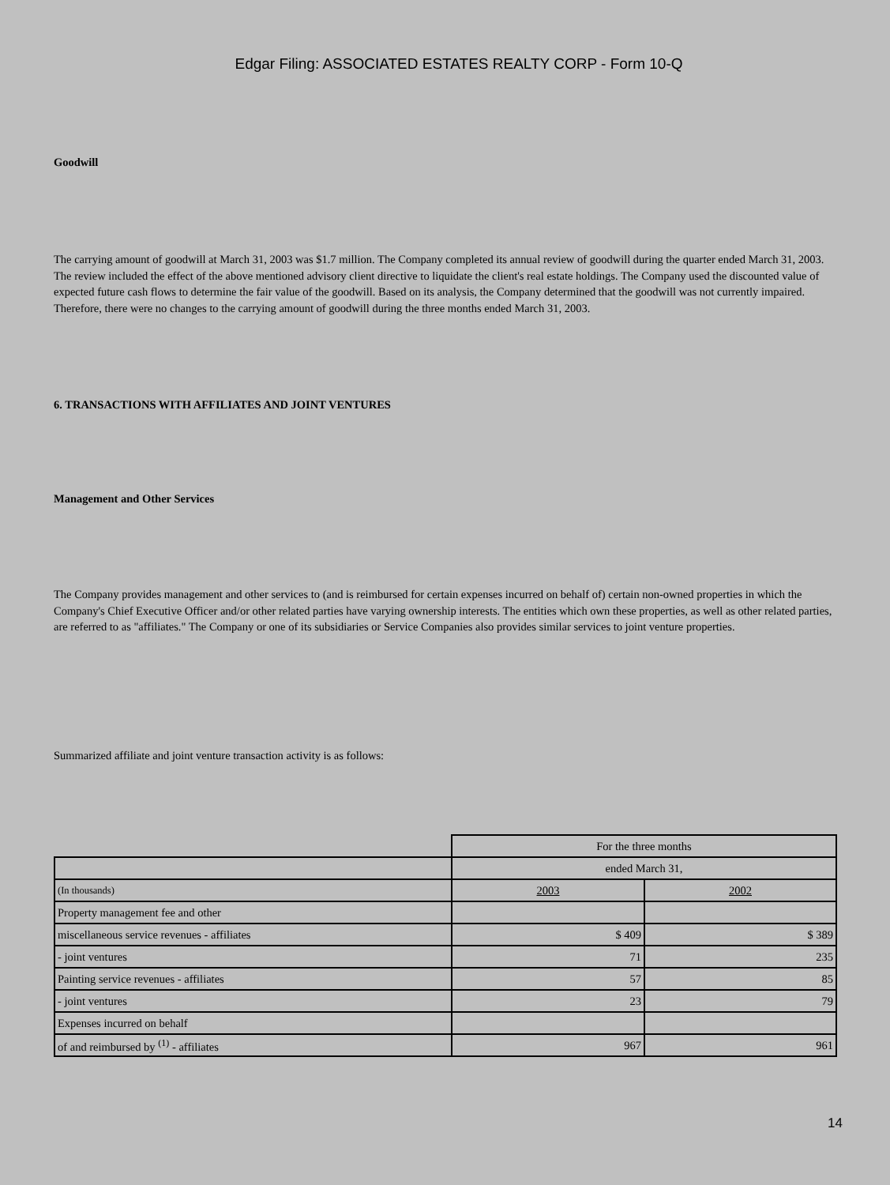Edgar Filing: ASSOCIATED ESTATES REALTY CORP - Form 10-Q
Goodwill
The carrying amount of goodwill at March 31, 2003 was $1.7 million. The Company completed its annual review of goodwill during the quarter ended March 31, 2003. The review included the effect of the above mentioned advisory client directive to liquidate the client's real estate holdings. The Company used the discounted value of expected future cash flows to determine the fair value of the goodwill. Based on its analysis, the Company determined that the goodwill was not currently impaired. Therefore, there were no changes to the carrying amount of goodwill during the three months ended March 31, 2003.
6. TRANSACTIONS WITH AFFILIATES AND JOINT VENTURES
Management and Other Services
The Company provides management and other services to (and is reimbursed for certain expenses incurred on behalf of) certain non-owned properties in which the Company's Chief Executive Officer and/or other related parties have varying ownership interests. The entities which own these properties, as well as other related parties, are referred to as "affiliates." The Company or one of its subsidiaries or Service Companies also provides similar services to joint venture properties.
Summarized affiliate and joint venture transaction activity is as follows:
| | For the three months | |
| | ended March 31, | |
| (In thousands) | 2003 | 2002 |
| Property management fee and other | | |
| miscellaneous service revenues - affiliates | $ 409 | $ 389 |
| - joint ventures | 71 | 235 |
| Painting service revenues - affiliates | 57 | 85 |
| - joint ventures | 23 | 79 |
| Expenses incurred on behalf | | |
| of and reimbursed by <sup>(1)</sup> - affiliates | 967 | 961 |
14